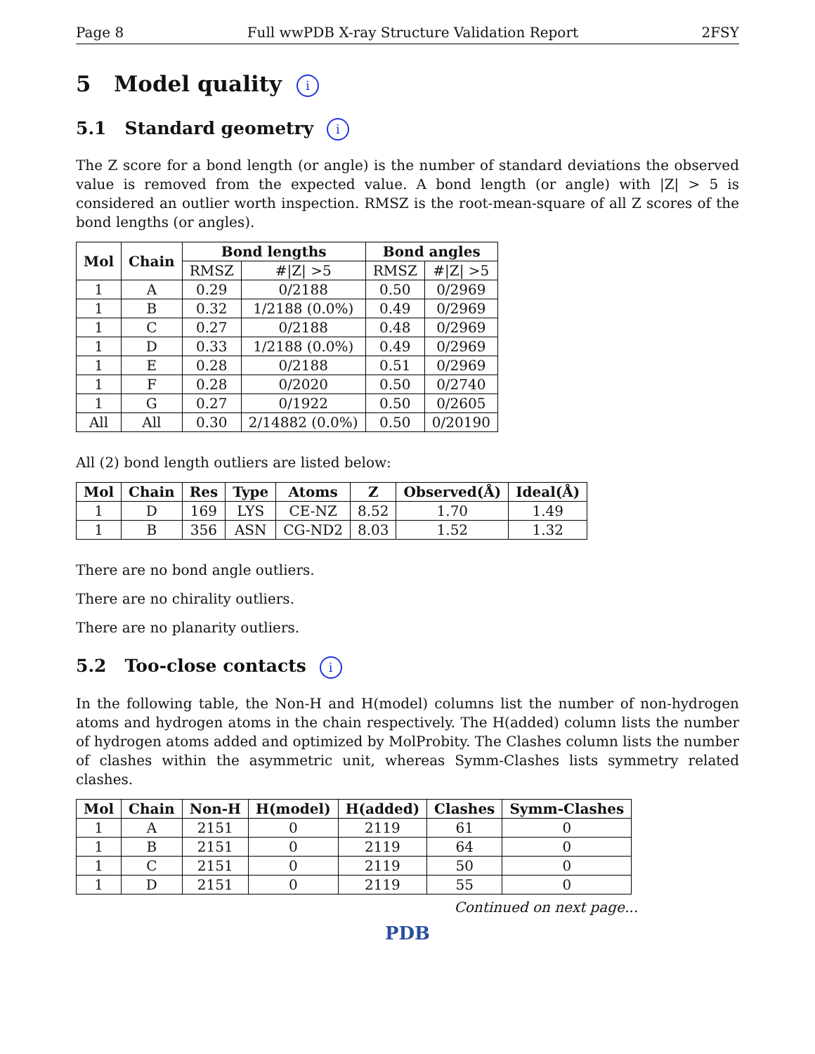Page 8 Full wwPDB X-ray Structure Validation Report 2FSY
5 Model quality i
5.1 Standard geometry i
The Z score for a bond length (or angle) is the number of standard deviations the observed value is removed from the expected value. A bond length (or angle) with |Z| > 5 is considered an outlier worth inspection. RMSZ is the root-mean-square of all Z scores of the bond lengths (or angles).
| Mol | Chain | Bond lengths | | Bond angles | |
| --- | --- | --- | --- | --- | --- |
| | | RMSZ | #/Z/ >5 | RMSZ | #/Z/ >5 |
| 1 | A | 0.29 | 0/2188 | 0.50 | 0/2969 |
| 1 | B | 0.32 | 1/2188 (0.0%) | 0.49 | 0/2969 |
| 1 | C | 0.27 | 0/2188 | 0.48 | 0/2969 |
| 1 | D | 0.33 | 1/2188 (0.0%) | 0.49 | 0/2969 |
| 1 | E | 0.28 | 0/2188 | 0.51 | 0/2969 |
| 1 | F | 0.28 | 0/2020 | 0.50 | 0/2740 |
| 1 | G | 0.27 | 0/1922 | 0.50 | 0/2605 |
| All | All | 0.30 | 2/14882 (0.0%) | 0.50 | 0/20190 |
All (2) bond length outliers are listed below:
| Mol | Chain | Res | Type | Atoms | Z | Observed(Å) | Ideal(Å) |
| --- | --- | --- | --- | --- | --- | --- | --- |
| 1 | D | 169 | LYS | CE-NZ | 8.52 | 1.70 | 1.49 |
| 1 | B | 356 | ASN | CG-ND2 | 8.03 | 1.52 | 1.32 |
There are no bond angle outliers.
There are no chirality outliers.
There are no planarity outliers.
5.2 Too-close contacts i
In the following table, the Non-H and H(model) columns list the number of non-hydrogen atoms and hydrogen atoms in the chain respectively. The H(added) column lists the number of hydrogen atoms added and optimized by MolProbity. The Clashes column lists the number of clashes within the asymmetric unit, whereas Symm-Clashes lists symmetry related clashes.
| Mol | Chain | Non-H | H(model) | H(added) | Clashes | Symm-Clashes |
| --- | --- | --- | --- | --- | --- | --- |
| 1 | A | 2151 | 0 | 2119 | 61 | 0 |
| 1 | B | 2151 | 0 | 2119 | 64 | 0 |
| 1 | C | 2151 | 0 | 2119 | 50 | 0 |
| 1 | D | 2151 | 0 | 2119 | 55 | 0 |
Continued on next page...
PDB